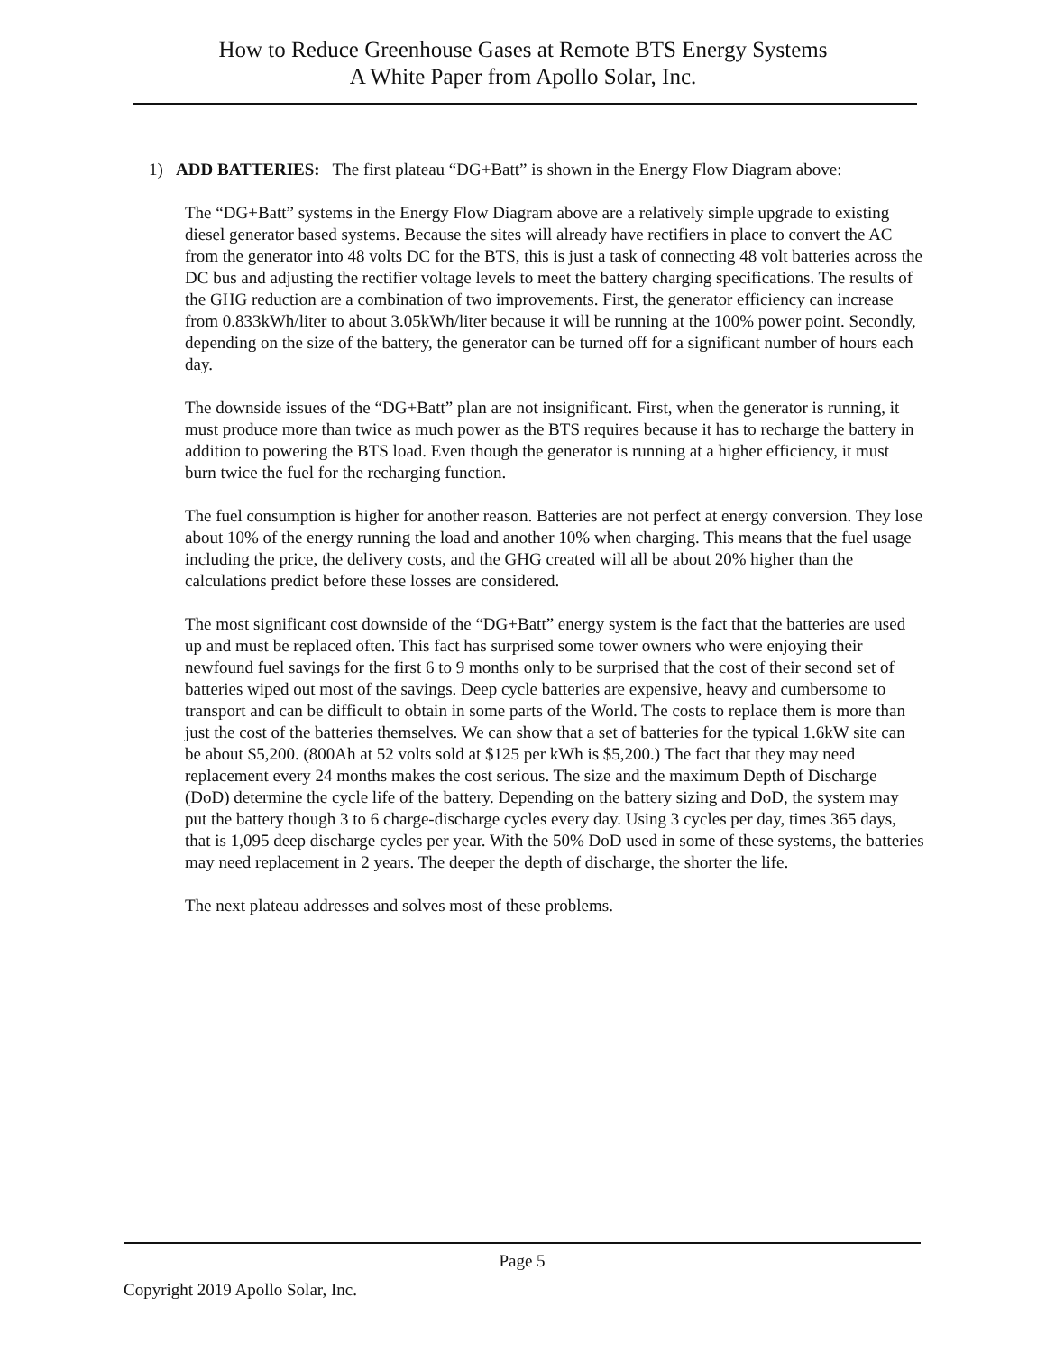How to Reduce Greenhouse Gases at Remote BTS Energy Systems
A White Paper from Apollo Solar, Inc.
1) ADD BATTERIES: The first plateau “DG+Batt” is shown in the Energy Flow Diagram above:
The “DG+Batt” systems in the Energy Flow Diagram above are a relatively simple upgrade to existing diesel generator based systems. Because the sites will already have rectifiers in place to convert the AC from the generator into 48 volts DC for the BTS, this is just a task of connecting 48 volt batteries across the DC bus and adjusting the rectifier voltage levels to meet the battery charging specifications. The results of the GHG reduction are a combination of two improvements. First, the generator efficiency can increase from 0.833kWh/liter to about 3.05kWh/liter because it will be running at the 100% power point. Secondly, depending on the size of the battery, the generator can be turned off for a significant number of hours each day.
The downside issues of the “DG+Batt” plan are not insignificant. First, when the generator is running, it must produce more than twice as much power as the BTS requires because it has to recharge the battery in addition to powering the BTS load. Even though the generator is running at a higher efficiency, it must burn twice the fuel for the recharging function.
The fuel consumption is higher for another reason. Batteries are not perfect at energy conversion. They lose about 10% of the energy running the load and another 10% when charging. This means that the fuel usage including the price, the delivery costs, and the GHG created will all be about 20% higher than the calculations predict before these losses are considered.
The most significant cost downside of the “DG+Batt” energy system is the fact that the batteries are used up and must be replaced often. This fact has surprised some tower owners who were enjoying their newfound fuel savings for the first 6 to 9 months only to be surprised that the cost of their second set of batteries wiped out most of the savings. Deep cycle batteries are expensive, heavy and cumbersome to transport and can be difficult to obtain in some parts of the World. The costs to replace them is more than just the cost of the batteries themselves. We can show that a set of batteries for the typical 1.6kW site can be about $5,200. (800Ah at 52 volts sold at $125 per kWh is $5,200.) The fact that they may need replacement every 24 months makes the cost serious. The size and the maximum Depth of Discharge (DoD) determine the cycle life of the battery. Depending on the battery sizing and DoD, the system may put the battery though 3 to 6 charge-discharge cycles every day. Using 3 cycles per day, times 365 days, that is 1,095 deep discharge cycles per year. With the 50% DoD used in some of these systems, the batteries may need replacement in 2 years. The deeper the depth of discharge, the shorter the life.
The next plateau addresses and solves most of these problems.
Page 5
Copyright 2019 Apollo Solar, Inc.